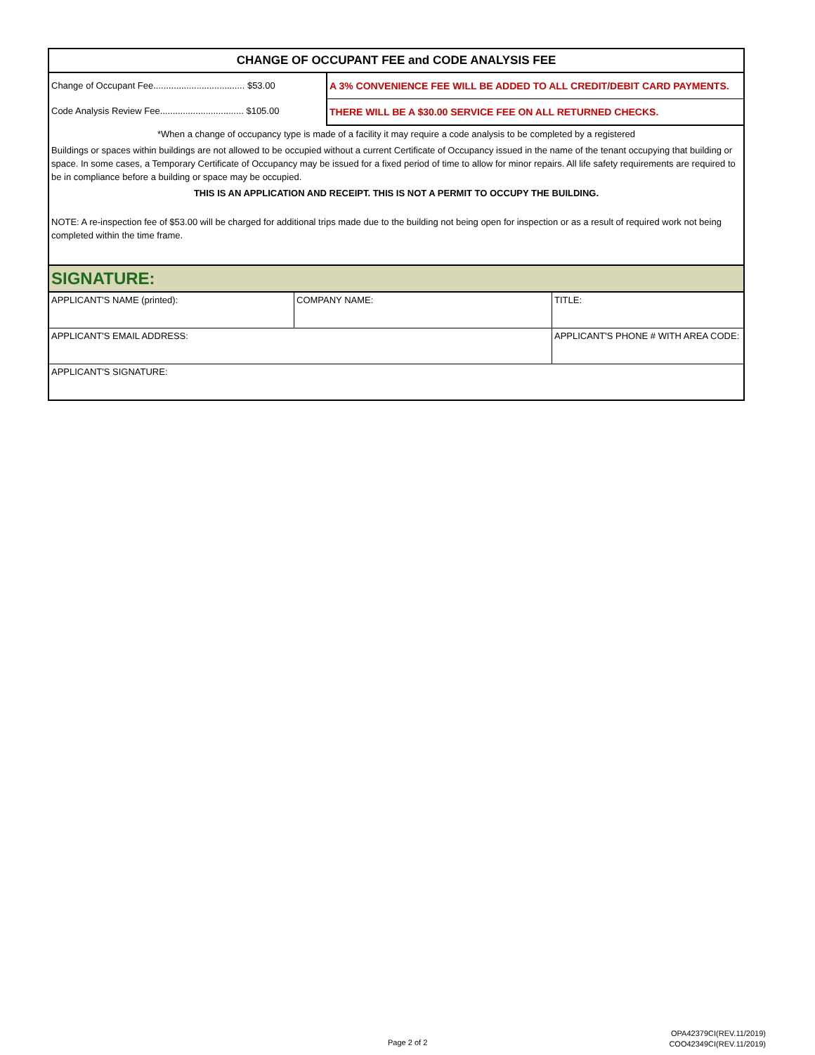CHANGE OF OCCUPANT FEE and CODE ANALYSIS FEE
Change of Occupant Fee.................................... $53.00
Code Analysis Review Fee................................. $105.00
A 3% CONVENIENCE FEE WILL BE ADDED TO ALL CREDIT/DEBIT CARD PAYMENTS.
THERE WILL BE A $30.00 SERVICE FEE ON ALL RETURNED CHECKS.
*When a change of occupancy type is made of a facility it may require a code analysis to be completed by a registered
Buildings or spaces within buildings are not allowed to be occupied without a current Certificate of Occupancy issued in the name of the tenant occupying that building or space. In some cases, a Temporary Certificate of Occupancy may be issued for a fixed period of time to allow for minor repairs. All life safety requirements are required to be in compliance before a building or space may be occupied.
THIS IS AN APPLICATION AND RECEIPT. THIS IS NOT A PERMIT TO OCCUPY THE BUILDING.
NOTE: A re-inspection fee of $53.00 will be charged for additional trips made due to the building not being open for inspection or as a result of required work not being completed within the time frame.
SIGNATURE:
| APPLICANT'S NAME (printed): | COMPANY NAME: | TITLE: |
| APPLICANT'S EMAIL ADDRESS: | | APPLICANT'S PHONE # WITH AREA CODE: |
| APPLICANT'S SIGNATURE: | | |
Page 2 of 2
OPA42379CI(REV.11/2019)
COO42349CI(REV.11/2019)